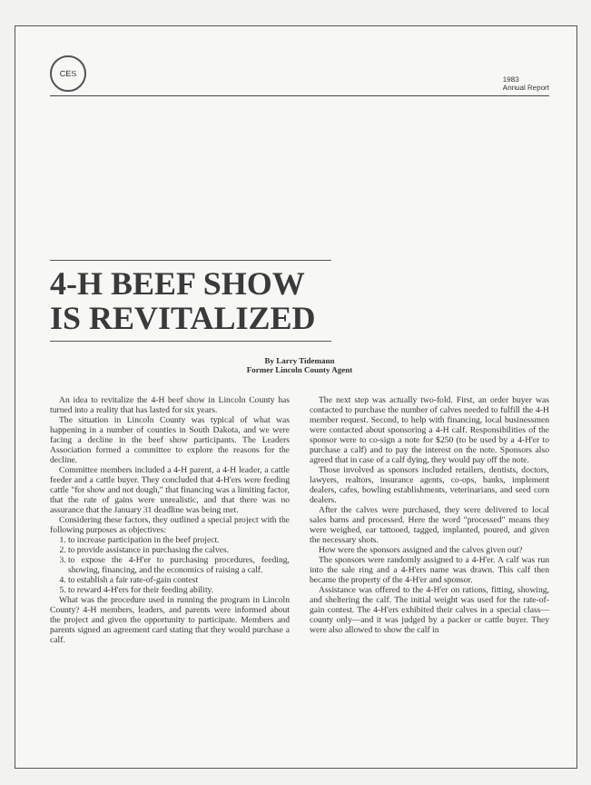CES
1983
Annual Report
4-H BEEF SHOW IS REVITALIZED
By Larry Tidemann
Former Lincoln County Agent
An idea to revitalize the 4-H beef show in Lincoln County has turned into a reality that has lasted for six years.
The situation in Lincoln County was typical of what was happening in a number of counties in South Dakota, and we were facing a decline in the beef show participants. The Leaders Association formed a committee to explore the reasons for the decline.
Committee members included a 4-H parent, a 4-H leader, a cattle feeder and a cattle buyer. They concluded that 4-H'ers were feeding cattle "for show and not dough," that financing was a limiting factor, that the rate of gains were unrealistic, and that there was no assurance that the January 31 deadline was being met.
Considering these factors, they outlined a special project with the following purposes as objectives:
1. to increase participation in the beef project.
2. to provide assistance in purchasing the calves.
3. to expose the 4-H'er to purchasing procedures, feeding, showing, financing, and the economics of raising a calf.
4. to establish a fair rate-of-gain contest
5. to reward 4-H'ers for their feeding ability.
What was the procedure used in running the program in Lincoln County? 4-H members, leaders, and parents were informed about the project and given the opportunity to participate. Members and parents signed an agreement card stating that they would purchase a calf.
The next step was actually two-fold. First, an order buyer was contacted to purchase the number of calves needed to fulfill the 4-H member request. Second, to help with financing, local businessmen were contacted about sponsoring a 4-H calf. Responsibilities of the sponsor were to co-sign a note for $250 (to be used by a 4-H'er to purchase a calf) and to pay the interest on the note. Sponsors also agreed that in case of a calf dying, they would pay off the note.
Those involved as sponsors included retailers, dentists, doctors, lawyers, realtors, insurance agents, co-ops, banks, implement dealers, cafes, bowling establishments, veterinarians, and seed corn dealers.
After the calves were purchased, they were delivered to local sales barns and processed. Here the word "processed" means they were weighed, ear tattooed, tagged, implanted, poured, and given the necessary shots.
How were the sponsors assigned and the calves given out?
The sponsors were randomly assigned to a 4-H'er. A calf was run into the sale ring and a 4-H'ers name was drawn. This calf then became the property of the 4-H'er and sponsor.
Assistance was offered to the 4-H'er on rations, fitting, showing, and sheltering the calf. The initial weight was used for the rate-of-gain contest. The 4-H'ers exhibited their calves in a special class—county only—and it was judged by a packer or cattle buyer. They were also allowed to show the calf in